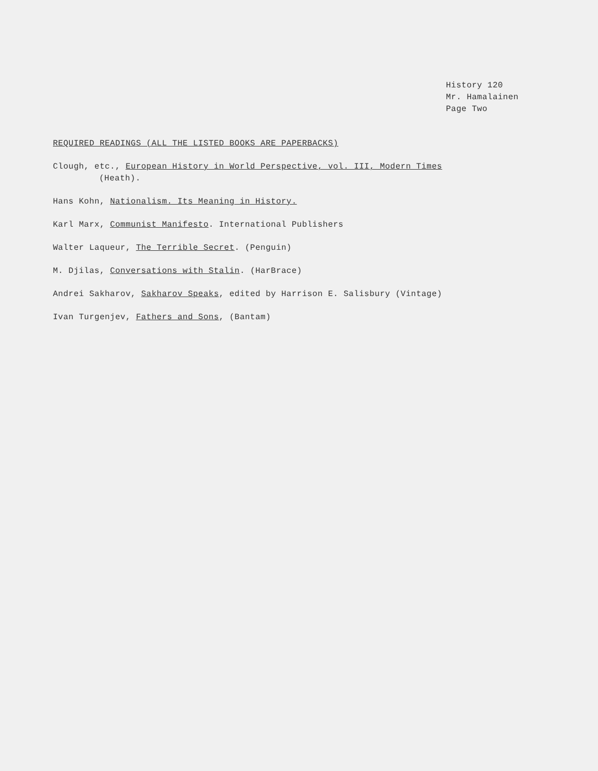History 120
Mr. Hamalainen
Page Two
REQUIRED READINGS (ALL THE LISTED BOOKS ARE PAPERBACKS)
Clough, etc., European History in World Perspective, vol. III, Modern Times
(Heath).
Hans Kohn, Nationalism. Its Meaning in History.
Karl Marx, Communist Manifesto. International Publishers
Walter Laqueur, The Terrible Secret. (Penguin)
M. Djilas, Conversations with Stalin. (HarBrace)
Andrei Sakharov, Sakharov Speaks, edited by Harrison E. Salisbury (Vintage)
Ivan Turgenjev, Fathers and Sons, (Bantam)